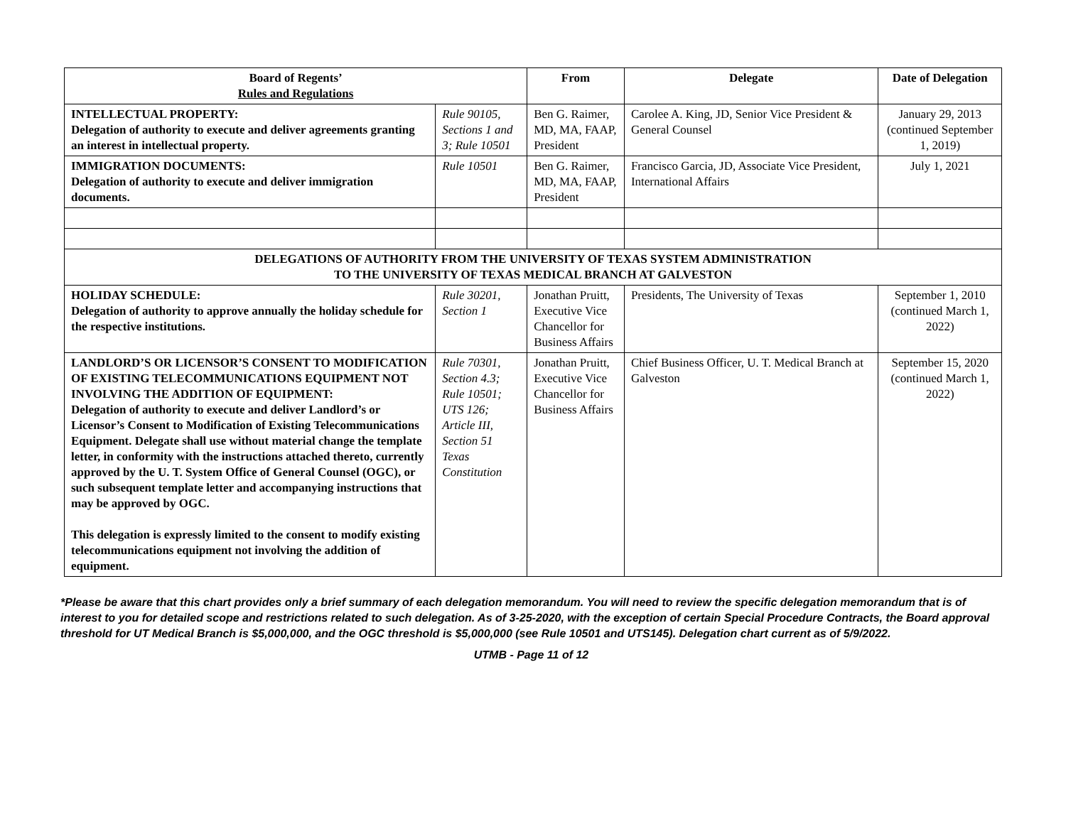| Board of Regents’ Rules and Regulations | | From | Delegate | Date of Delegation |
| --- | --- | --- | --- | --- |
| INTELLECTUAL PROPERTY: Delegation of authority to execute and deliver agreements granting an interest in intellectual property. | Rule 90105, Sections 1 and 3; Rule 10501 | Ben G. Raimer, MD, MA, FAAP, President | Carolee A. King, JD, Senior Vice President & General Counsel | January 29, 2013 (continued September 1, 2019) |
| IMMIGRATION DOCUMENTS: Delegation of authority to execute and deliver immigration documents. | Rule 10501 | Ben G. Raimer, MD, MA, FAAP, President | Francisco Garcia, JD, Associate Vice President, International Affairs | July 1, 2021 |
| DELEGATIONS OF AUTHORITY FROM THE UNIVERSITY OF TEXAS SYSTEM ADMINISTRATION TO THE UNIVERSITY OF TEXAS MEDICAL BRANCH AT GALVESTON | | | | |
| HOLIDAY SCHEDULE: Delegation of authority to approve annually the holiday schedule for the respective institutions. | Rule 30201, Section 1 | Jonathan Pruitt, Executive Vice Chancellor for Business Affairs | Presidents, The University of Texas | September 1, 2010 (continued March 1, 2022) |
| LANDLORD’S OR LICENSOR’S CONSENT TO MODIFICATION OF EXISTING TELECOMMUNICATIONS EQUIPMENT NOT INVOLVING THE ADDITION OF EQUIPMENT: Delegation of authority to execute and deliver Landlord’s or Licensor’s Consent to Modification of Existing Telecommunications Equipment. Delegate shall use without material change the template letter, in conformity with the instructions attached thereto, currently approved by the U. T. System Office of General Counsel (OGC), or such subsequent template letter and accompanying instructions that may be approved by OGC. This delegation is expressly limited to the consent to modify existing telecommunications equipment not involving the addition of equipment. | Rule 70301, Section 4.3; Rule 10501; UTS 126; Article III, Section 51 Texas Constitution | Jonathan Pruitt, Executive Vice Chancellor for Business Affairs | Chief Business Officer, U. T. Medical Branch at Galveston | September 15, 2020 (continued March 1, 2022) |
*Please be aware that this chart provides only a brief summary of each delegation memorandum. You will need to review the specific delegation memorandum that is of interest to you for detailed scope and restrictions related to such delegation. As of 3-25-2020, with the exception of certain Special Procedure Contracts, the Board approval threshold for UT Medical Branch is $5,000,000, and the OGC threshold is $5,000,000 (see Rule 10501 and UTS145). Delegation chart current as of 5/9/2022.
UTMB - Page 11 of 12